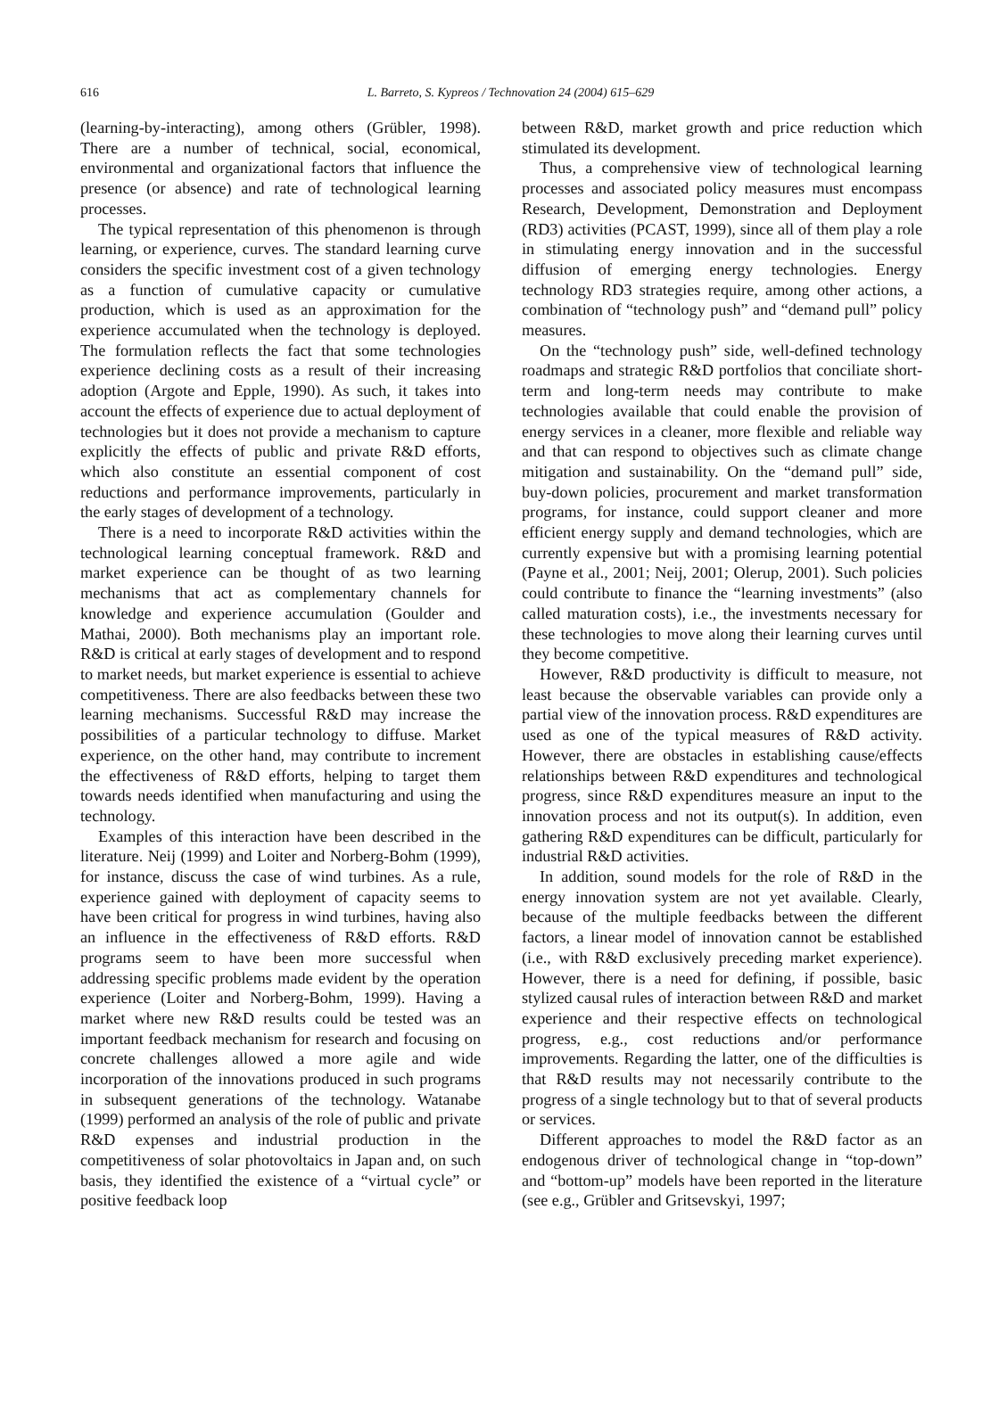616
L. Barreto, S. Kypreos / Technovation 24 (2004) 615–629
(learning-by-interacting), among others (Grübler, 1998). There are a number of technical, social, economical, environmental and organizational factors that influence the presence (or absence) and rate of technological learning processes.
The typical representation of this phenomenon is through learning, or experience, curves. The standard learning curve considers the specific investment cost of a given technology as a function of cumulative capacity or cumulative production, which is used as an approximation for the experience accumulated when the technology is deployed. The formulation reflects the fact that some technologies experience declining costs as a result of their increasing adoption (Argote and Epple, 1990). As such, it takes into account the effects of experience due to actual deployment of technologies but it does not provide a mechanism to capture explicitly the effects of public and private R&D efforts, which also constitute an essential component of cost reductions and performance improvements, particularly in the early stages of development of a technology.
There is a need to incorporate R&D activities within the technological learning conceptual framework. R&D and market experience can be thought of as two learning mechanisms that act as complementary channels for knowledge and experience accumulation (Goulder and Mathai, 2000). Both mechanisms play an important role. R&D is critical at early stages of development and to respond to market needs, but market experience is essential to achieve competitiveness. There are also feedbacks between these two learning mechanisms. Successful R&D may increase the possibilities of a particular technology to diffuse. Market experience, on the other hand, may contribute to increment the effectiveness of R&D efforts, helping to target them towards needs identified when manufacturing and using the technology.
Examples of this interaction have been described in the literature. Neij (1999) and Loiter and Norberg-Bohm (1999), for instance, discuss the case of wind turbines. As a rule, experience gained with deployment of capacity seems to have been critical for progress in wind turbines, having also an influence in the effectiveness of R&D efforts. R&D programs seem to have been more successful when addressing specific problems made evident by the operation experience (Loiter and Norberg-Bohm, 1999). Having a market where new R&D results could be tested was an important feedback mechanism for research and focusing on concrete challenges allowed a more agile and wide incorporation of the innovations produced in such programs in subsequent generations of the technology. Watanabe (1999) performed an analysis of the role of public and private R&D expenses and industrial production in the competitiveness of solar photovoltaics in Japan and, on such basis, they identified the existence of a “virtual cycle” or positive feedback loop
between R&D, market growth and price reduction which stimulated its development.
Thus, a comprehensive view of technological learning processes and associated policy measures must encompass Research, Development, Demonstration and Deployment (RD3) activities (PCAST, 1999), since all of them play a role in stimulating energy innovation and in the successful diffusion of emerging energy technologies. Energy technology RD3 strategies require, among other actions, a combination of “technology push” and “demand pull” policy measures.
On the “technology push” side, well-defined technology roadmaps and strategic R&D portfolios that conciliate short-term and long-term needs may contribute to make technologies available that could enable the provision of energy services in a cleaner, more flexible and reliable way and that can respond to objectives such as climate change mitigation and sustainability. On the “demand pull” side, buy-down policies, procurement and market transformation programs, for instance, could support cleaner and more efficient energy supply and demand technologies, which are currently expensive but with a promising learning potential (Payne et al., 2001; Neij, 2001; Olerup, 2001). Such policies could contribute to finance the “learning investments” (also called maturation costs), i.e., the investments necessary for these technologies to move along their learning curves until they become competitive.
However, R&D productivity is difficult to measure, not least because the observable variables can provide only a partial view of the innovation process. R&D expenditures are used as one of the typical measures of R&D activity. However, there are obstacles in establishing cause/effects relationships between R&D expenditures and technological progress, since R&D expenditures measure an input to the innovation process and not its output(s). In addition, even gathering R&D expenditures can be difficult, particularly for industrial R&D activities.
In addition, sound models for the role of R&D in the energy innovation system are not yet available. Clearly, because of the multiple feedbacks between the different factors, a linear model of innovation cannot be established (i.e., with R&D exclusively preceding market experience). However, there is a need for defining, if possible, basic stylized causal rules of interaction between R&D and market experience and their respective effects on technological progress, e.g., cost reductions and/or performance improvements. Regarding the latter, one of the difficulties is that R&D results may not necessarily contribute to the progress of a single technology but to that of several products or services.
Different approaches to model the R&D factor as an endogenous driver of technological change in “top-down” and “bottom-up” models have been reported in the literature (see e.g., Grübler and Gritsevskyi, 1997;